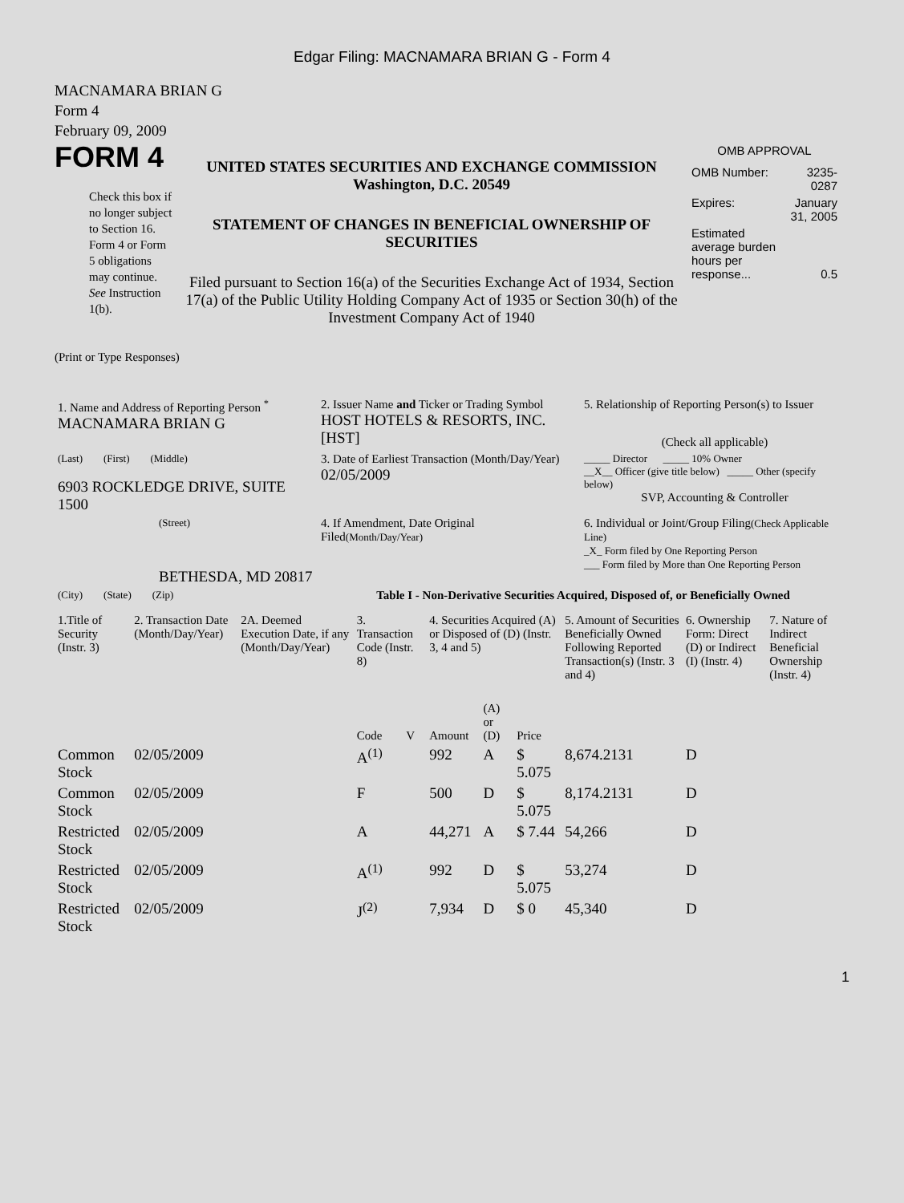Edgar Filing: MACNAMARA BRIAN G - Form 4
MACNAMARA BRIAN G
Form 4
February 09, 2009
FORM 4
Check this box if no longer subject to Section 16. Form 4 or Form 5 obligations may continue. See Instruction 1(b).
UNITED STATES SECURITIES AND EXCHANGE COMMISSION
Washington, D.C. 20549
STATEMENT OF CHANGES IN BENEFICIAL OWNERSHIP OF SECURITIES
Filed pursuant to Section 16(a) of the Securities Exchange Act of 1934, Section 17(a) of the Public Utility Holding Company Act of 1935 or Section 30(h) of the Investment Company Act of 1940
OMB APPROVAL
| OMB Number: | 3235-0287 |
| Expires: | January 31, 2005 |
| Estimated average burden hours per response... | 0.5 |
(Print or Type Responses)
| 1. Name and Address of Reporting Person <sup>*</sup> MACNAMARA BRIAN G | 2. Issuer Name and Ticker or Trading Symbol HOST HOTELS & RESORTS, INC. [HST] | 5. Relationship of Reporting Person(s) to Issuer (Check all applicable) |
| (Last) (First) (Middle) 6903 ROCKLEDGE DRIVE, SUITE 1500 | 3. Date of Earliest Transaction (Month/Day/Year) 02/05/2009 | _____ Director _____ 10% Owner __X__ Officer (give title below) _____ Other (specify below) SVP, Accounting & Controller |
| (Street) BETHESDA, MD 20817 | 4. If Amendment, Date Original Filed (Month/Day/Year) | 6. Individual or Joint/Group Filing (Check Applicable Line) _X_ Form filed by One Reporting Person ___ Form filed by More than One Reporting Person |
| (City) (State) (Zip) | Table I - Non-Derivative Securities Acquired, Disposed of, or Beneficially Owned | |
| 1.Title of Security (Instr. 3) | 2. Transaction Date (Month/Day/Year) | 2A. Deemed Execution Date, if any (Month/Day/Year) | 3. Transaction Code (Instr. 8) | | 4. Securities Acquired (A) or Disposed of (D) (Instr. 3, 4 and 5) | | | 5. Amount of Securities Beneficially Owned Following Reported Transaction(s) (Instr. 3 and 4) | 6. Ownership Form: Direct (D) or Indirect (I) (Instr. 4) | 7. Nature of Indirect Beneficial Ownership (Instr. 4) |
| --- | --- | --- | --- | --- | --- | --- | --- | --- | --- | --- |
| | | | Code | V | Amount | (A) or (D) | Price | | | |
| Common Stock | 02/05/2009 | | A<sup>(1)</sup> | | 992 | A | $ 5.075 | 8,674.2131 | D | |
| Common Stock | 02/05/2009 | | F | | 500 | D | $ 5.075 | 8,174.2131 | D | |
| Restricted Stock | 02/05/2009 | | A | | 44,271 | A | $ 7.44 | 54,266 | D | |
| Restricted Stock | 02/05/2009 | | A<sup>(1)</sup> | | 992 | D | $ 5.075 | 53,274 | D | |
| Restricted Stock | 02/05/2009 | | J<sup>(2)</sup> | | 7,934 | D | $ 0 | 45,340 | D | |
1